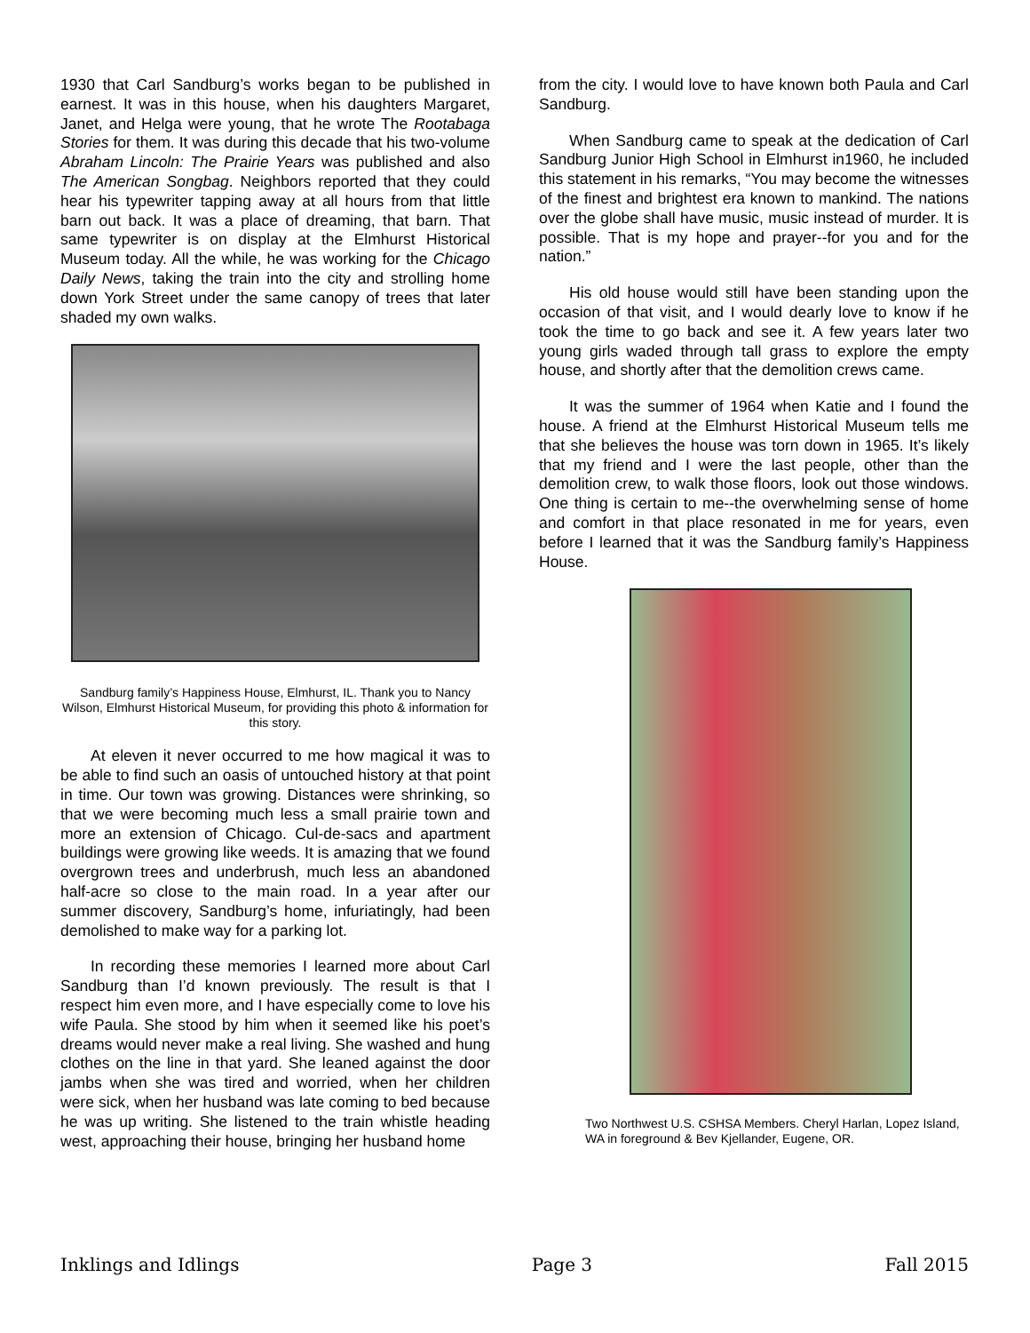1930 that Carl Sandburg’s works began to be published in earnest. It was in this house, when his daughters Margaret, Janet, and Helga were young, that he wrote The Rootabaga Stories for them. It was during this decade that his two-volume Abraham Lincoln: The Prairie Years was published and also The American Songbag. Neighbors reported that they could hear his typewriter tapping away at all hours from that little barn out back. It was a place of dreaming, that barn. That same typewriter is on display at the Elmhurst Historical Museum today. All the while, he was working for the Chicago Daily News, taking the train into the city and strolling home down York Street under the same canopy of trees that later shaded my own walks.
Sandburg family’s Happiness House, Elmhurst, IL. Thank you to Nancy Wilson, Elmhurst Historical Museum, for providing this photo & information for this story.
At eleven it never occurred to me how magical it was to be able to find such an oasis of untouched history at that point in time. Our town was growing. Distances were shrinking, so that we were becoming much less a small prairie town and more an extension of Chicago. Cul-de-sacs and apartment buildings were growing like weeds. It is amazing that we found overgrown trees and underbrush, much less an abandoned half-acre so close to the main road. In a year after our summer discovery, Sandburg’s home, infuriatingly, had been demolished to make way for a parking lot.
In recording these memories I learned more about Carl Sandburg than I’d known previously. The result is that I respect him even more, and I have especially come to love his wife Paula. She stood by him when it seemed like his poet’s dreams would never make a real living. She washed and hung clothes on the line in that yard. She leaned against the door jambs when she was tired and worried, when her children were sick, when her husband was late coming to bed because he was up writing. She listened to the train whistle heading west, approaching their house, bringing her husband home
from the city. I would love to have known both Paula and Carl Sandburg.
When Sandburg came to speak at the dedication of Carl Sandburg Junior High School in Elmhurst in1960, he included this statement in his remarks, “You may become the witnesses of the finest and brightest era known to mankind. The nations over the globe shall have music, music instead of murder. It is possible. That is my hope and prayer--for you and for the nation.”
His old house would still have been standing upon the occasion of that visit, and I would dearly love to know if he took the time to go back and see it. A few years later two young girls waded through tall grass to explore the empty house, and shortly after that the demolition crews came.
It was the summer of 1964 when Katie and I found the house. A friend at the Elmhurst Historical Museum tells me that she believes the house was torn down in 1965. It’s likely that my friend and I were the last people, other than the demolition crew, to walk those floors, look out those windows. One thing is certain to me--the overwhelming sense of home and comfort in that place resonated in me for years, even before I learned that it was the Sandburg family’s Happiness House.
Two Northwest U.S. CSHSA Members. Cheryl Harlan, Lopez Island, WA in foreground & Bev Kjellander, Eugene, OR.
Inklings and Idlings Page 3 Fall 2015